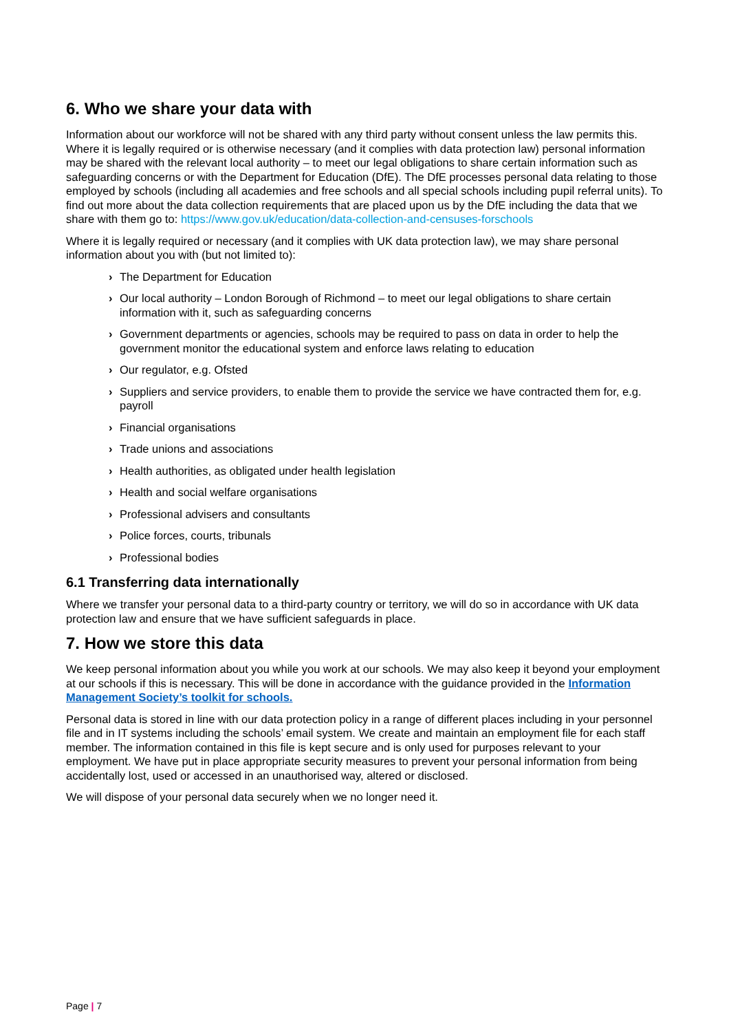6. Who we share your data with
Information about our workforce will not be shared with any third party without consent unless the law permits this. Where it is legally required or is otherwise necessary (and it complies with data protection law) personal information may be shared with the relevant local authority – to meet our legal obligations to share certain information such as safeguarding concerns or with the Department for Education (DfE). The DfE processes personal data relating to those employed by schools (including all academies and free schools and all special schools including pupil referral units). To find out more about the data collection requirements that are placed upon us by the DfE including the data that we share with them go to: https://www.gov.uk/education/data-collection-and-censuses-forschools
Where it is legally required or necessary (and it complies with UK data protection law), we may share personal information about you with (but not limited to):
› The Department for Education
› Our local authority – London Borough of Richmond – to meet our legal obligations to share certain information with it, such as safeguarding concerns
› Government departments or agencies, schools may be required to pass on data in order to help the government monitor the educational system and enforce laws relating to education
› Our regulator, e.g. Ofsted
› Suppliers and service providers, to enable them to provide the service we have contracted them for, e.g. payroll
› Financial organisations
› Trade unions and associations
› Health authorities, as obligated under health legislation
› Health and social welfare organisations
› Professional advisers and consultants
› Police forces, courts, tribunals
› Professional bodies
6.1 Transferring data internationally
Where we transfer your personal data to a third-party country or territory, we will do so in accordance with UK data protection law and ensure that we have sufficient safeguards in place.
7. How we store this data
We keep personal information about you while you work at our schools. We may also keep it beyond your employment at our schools if this is necessary. This will be done in accordance with the guidance provided in the Information Management Society’s toolkit for schools.
Personal data is stored in line with our data protection policy in a range of different places including in your personnel file and in IT systems including the schools’ email system. We create and maintain an employment file for each staff member. The information contained in this file is kept secure and is only used for purposes relevant to your employment. We have put in place appropriate security measures to prevent your personal information from being accidentally lost, used or accessed in an unauthorised way, altered or disclosed.
We will dispose of your personal data securely when we no longer need it.
Page | 7